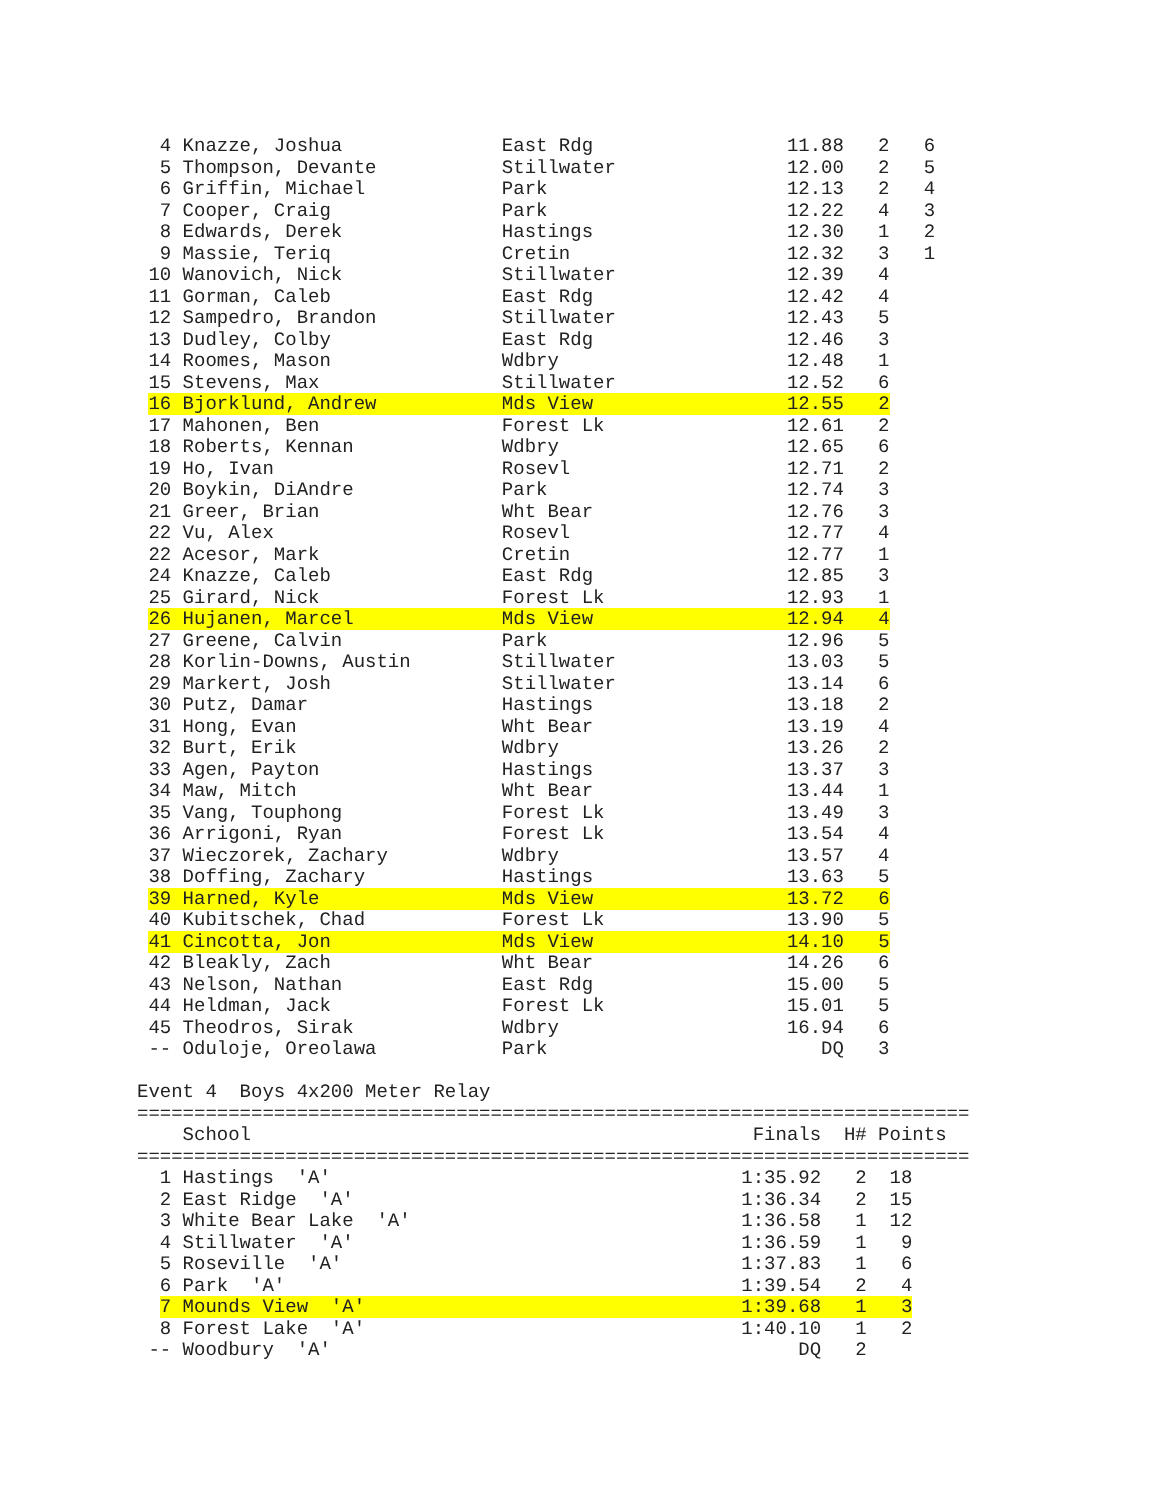4 Knazze, Joshua              East Rdg                 11.88   2   6
  5 Thompson, Devante           Stillwater               12.00   2   5
  6 Griffin, Michael            Park                     12.13   2   4
  7 Cooper, Craig               Park                     12.22   4   3
  8 Edwards, Derek              Hastings                 12.30   1   2
  9 Massie, Teriq               Cretin                   12.32   3   1
 10 Wanovich, Nick              Stillwater               12.39   4
 11 Gorman, Caleb               East Rdg                 12.42   4
 12 Sampedro, Brandon           Stillwater               12.43   5
 13 Dudley, Colby               East Rdg                 12.46   3
 14 Roomes, Mason               Wdbry                    12.48   1
 15 Stevens, Max                Stillwater               12.52   6
 16 Bjorklund, Andrew           Mds View                 12.55   2
 17 Mahonen, Ben                Forest Lk                12.61   2
 18 Roberts, Kennan             Wdbry                    12.65   6
 19 Ho, Ivan                    Rosevl                   12.71   2
 20 Boykin, DiAndre             Park                     12.74   3
 21 Greer, Brian                Wht Bear                 12.76   3
 22 Vu, Alex                    Rosevl                   12.77   4
 22 Acesor, Mark                Cretin                   12.77   1
 24 Knazze, Caleb               East Rdg                 12.85   3
 25 Girard, Nick                Forest Lk                12.93   1
 26 Hujanen, Marcel             Mds View                 12.94   4
 27 Greene, Calvin              Park                     12.96   5
 28 Korlin-Downs, Austin        Stillwater               13.03   5
 29 Markert, Josh               Stillwater               13.14   6
 30 Putz, Damar                 Hastings                 13.18   2
 31 Hong, Evan                  Wht Bear                 13.19   4
 32 Burt, Erik                  Wdbry                    13.26   2
 33 Agen, Payton                Hastings                 13.37   3
 34 Maw, Mitch                  Wht Bear                 13.44   1
 35 Vang, Touphong              Forest Lk                13.49   3
 36 Arrigoni, Ryan              Forest Lk                13.54   4
 37 Wieczorek, Zachary          Wdbry                    13.57   4
 38 Doffing, Zachary            Hastings                 13.63   5
 39 Harned, Kyle                Mds View                 13.72   6
 40 Kubitschek, Chad            Forest Lk                13.90   5
 41 Cincotta, Jon               Mds View                 14.10   5
 42 Bleakly, Zach               Wht Bear                 14.26   6
 43 Nelson, Nathan              East Rdg                 15.00   5
 44 Heldman, Jack               Forest Lk                15.01   5
 45 Theodros, Sirak             Wdbry                    16.94   6
 -- Oduloje, Oreolawa           Park                        DQ   3

Event 4  Boys 4x200 Meter Relay
=========================================================================
    School                                            Finals  H# Points
=========================================================================
  1 Hastings  'A'                                    1:35.92   2  18
  2 East Ridge  'A'                                  1:36.34   2  15
  3 White Bear Lake  'A'                             1:36.58   1  12
  4 Stillwater  'A'                                  1:36.59   1   9
  5 Roseville  'A'                                   1:37.83   1   6
  6 Park  'A'                                        1:39.54   2   4
  7 Mounds View  'A'                                 1:39.68   1   3
  8 Forest Lake  'A'                                 1:40.10   1   2
 -- Woodbury  'A'                                         DQ   2